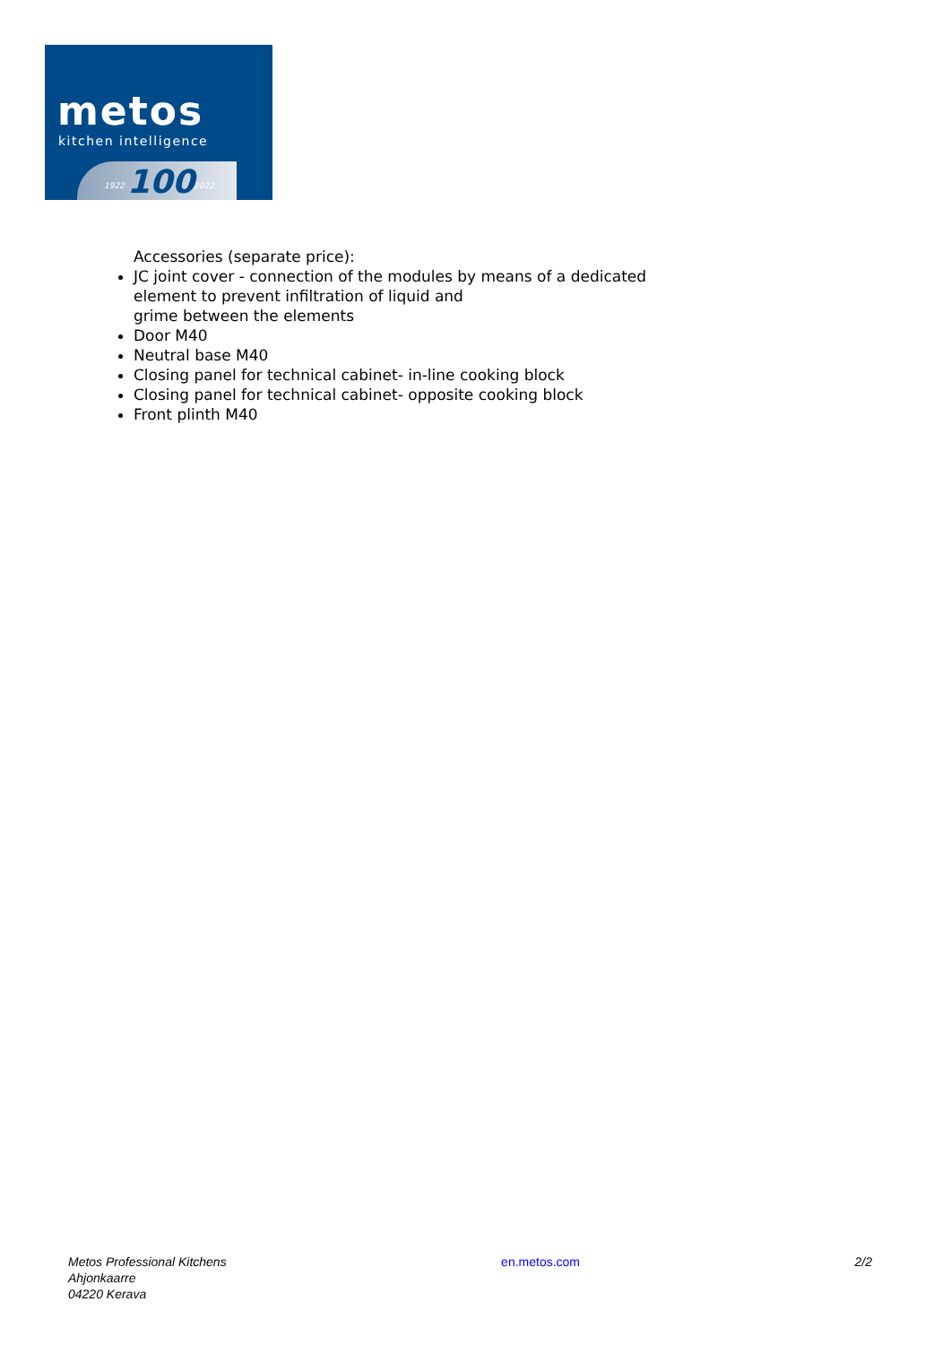metos
kitchen intelligence
1922 100 2022
Accessories (separate price):
JC joint cover - connection of the modules by means of a dedicated
element to prevent infiltration of liquid and
grime between the elements
Door M40
Neutral base M40
Closing panel for technical cabinet- in-line cooking block
Closing panel for technical cabinet- opposite cooking block
Front plinth M40
Metos Professional Kitchens
Ahjonkaarre
04220 Kerava
en.metos.com 2/2